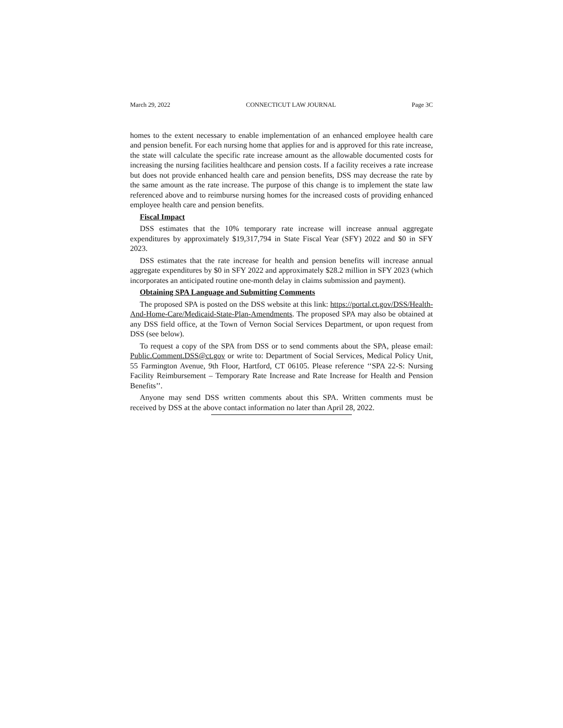March 29, 2022 CONNECTICUT LAW JOURNAL Page 3C
homes to the extent necessary to enable implementation of an enhanced employee health care and pension benefit. For each nursing home that applies for and is approved for this rate increase, the state will calculate the specific rate increase amount as the allowable documented costs for increasing the nursing facilities healthcare and pension costs. If a facility receives a rate increase but does not provide enhanced health care and pension benefits, DSS may decrease the rate by the same amount as the rate increase. The purpose of this change is to implement the state law referenced above and to reimburse nursing homes for the increased costs of providing enhanced employee health care and pension benefits.
Fiscal Impact
DSS estimates that the 10% temporary rate increase will increase annual aggregate expenditures by approximately $19,317,794 in State Fiscal Year (SFY) 2022 and $0 in SFY 2023.
DSS estimates that the rate increase for health and pension benefits will increase annual aggregate expenditures by $0 in SFY 2022 and approximately $28.2 million in SFY 2023 (which incorporates an anticipated routine one-month delay in claims submission and payment).
Obtaining SPA Language and Submitting Comments
The proposed SPA is posted on the DSS website at this link: https://portal.ct.gov/DSS/Health-And-Home-Care/Medicaid-State-Plan-Amendments. The proposed SPA may also be obtained at any DSS field office, at the Town of Vernon Social Services Department, or upon request from DSS (see below).
To request a copy of the SPA from DSS or to send comments about the SPA, please email: Public.Comment.DSS@ct.gov or write to: Department of Social Services, Medical Policy Unit, 55 Farmington Avenue, 9th Floor, Hartford, CT 06105. Please reference ‘‘SPA 22-S: Nursing Facility Reimbursement – Temporary Rate Increase and Rate Increase for Health and Pension Benefits’’.
Anyone may send DSS written comments about this SPA. Written comments must be received by DSS at the above contact information no later than April 28, 2022.